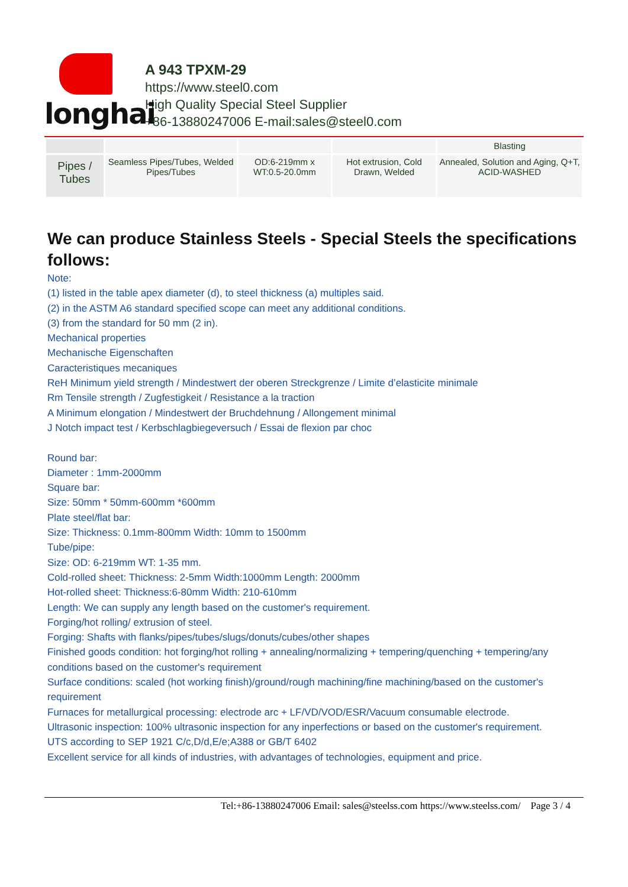longhai
A 943 TPXM-29
https://www.steel0.com
High Quality Special Steel Supplier
+86-13880247006 E-mail:sales@steel0.com
| | | | | Blasting |
| Pipes / Tubes | Seamless Pipes/Tubes, Welded Pipes/Tubes | OD:6-219mm x WT:0.5-20.0mm | Hot extrusion, Cold Drawn, Welded | Annealed, Solution and Aging, Q+T, ACID-WASHED |
We can produce Stainless Steels - Special Steels the specifications follows:
Note:
(1) listed in the table apex diameter (d), to steel thickness (a) multiples said.
(2) in the ASTM A6 standard specified scope can meet any additional conditions.
(3) from the standard for 50 mm (2 in).
Mechanical properties
Mechanische Eigenschaften
Caracteristiques mecaniques
ReH Minimum yield strength / Mindestwert der oberen Streckgrenze / Limite d’elasticite minimale
Rm Tensile strength / Zugfestigkeit / Resistance a la traction
A Minimum elongation / Mindestwert der Bruchdehnung / Allongement minimal
J Notch impact test / Kerbschlagbiegeversuch / Essai de flexion par choc
Round bar:
Diameter : 1mm-2000mm
Square bar:
Size: 50mm * 50mm-600mm *600mm
Plate steel/flat bar:
Size: Thickness: 0.1mm-800mm Width: 10mm to 1500mm
Tube/pipe:
Size: OD: 6-219mm WT: 1-35 mm.
Cold-rolled sheet: Thickness: 2-5mm Width:1000mm Length: 2000mm
Hot-rolled sheet: Thickness:6-80mm Width: 210-610mm
Length: We can supply any length based on the customer's requirement.
Forging/hot rolling/ extrusion of steel.
Forging: Shafts with flanks/pipes/tubes/slugs/donuts/cubes/other shapes
Finished goods condition: hot forging/hot rolling + annealing/normalizing + tempering/quenching + tempering/any conditions based on the customer's requirement
Surface conditions: scaled (hot working finish)/ground/rough machining/fine machining/based on the customer's requirement
Furnaces for metallurgical processing: electrode arc + LF/VD/VOD/ESR/Vacuum consumable electrode.
Ultrasonic inspection: 100% ultrasonic inspection for any inperfections or based on the customer's requirement.
UTS according to SEP 1921 C/c,D/d,E/e;A388 or GB/T 6402
Excellent service for all kinds of industries, with advantages of technologies, equipment and price.
Tel:+86-13880247006 Email: sales@steelss.com https://www.steelss.com/ Page 3 / 4